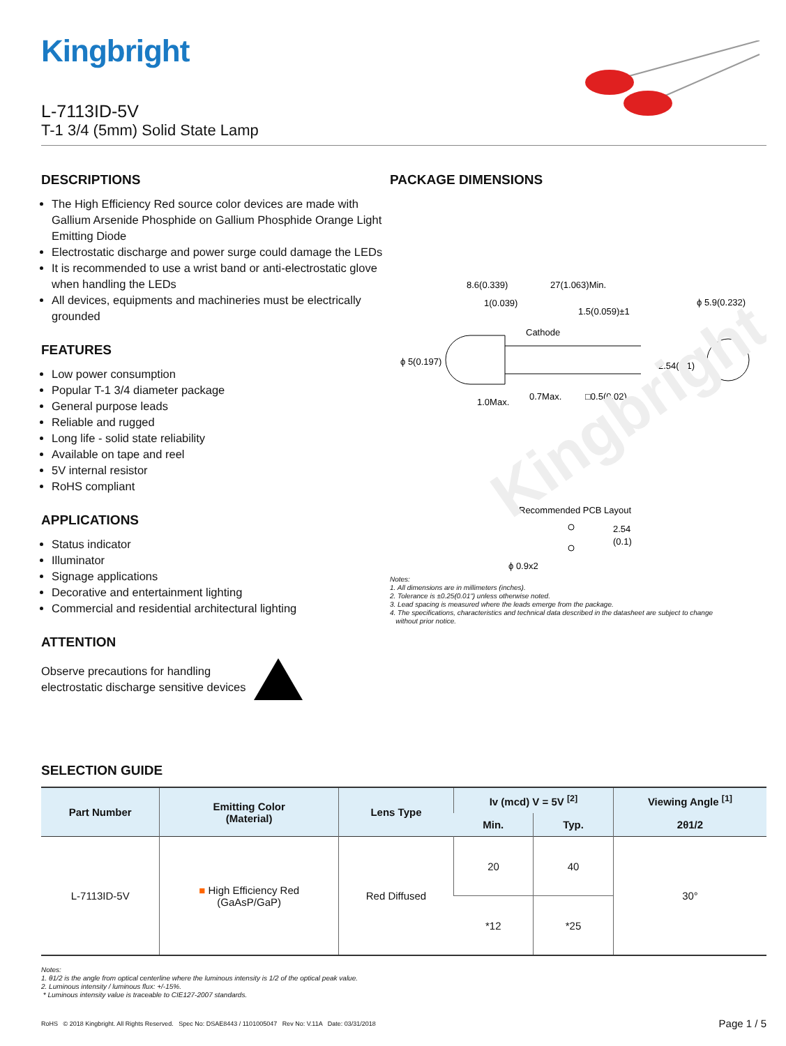Kingbright
L-7113ID-5V
T-1 3/4 (5mm) Solid State Lamp
DESCRIPTIONS
The High Efficiency Red source color devices are made with Gallium Arsenide Phosphide on Gallium Phosphide Orange Light Emitting Diode
Electrostatic discharge and power surge could damage the LEDs
It is recommended to use a wrist band or anti-electrostatic glove when handling the LEDs
All devices, equipments and machineries must be electrically grounded
FEATURES
Low power consumption
Popular T-1 3/4 diameter package
General purpose leads
Reliable and rugged
Long life - solid state reliability
Available on tape and reel
5V internal resistor
RoHS compliant
APPLICATIONS
Status indicator
Illuminator
Signage applications
Decorative and entertainment lighting
Commercial and residential architectural lighting
ATTENTION
Observe precautions for handling
electrostatic discharge sensitive devices
PACKAGE DIMENSIONS
8.6(0.339)
27(1.063)Min.
1(0.039)
1.5(0.059)±1
Cathode
ϕ 5(0.197)
2.54(0.1)
ϕ 5.9(0.232)
1.0Max.
0.7Max.
□0.5(0.02)
Recommended PCB Layout
2.54
(0.1)
ϕ 0.9x2
Kingbright
Notes:
1. All dimensions are in millimeters (inches).
2. Tolerance is ±0.25(0.01") unless otherwise noted.
3. Lead spacing is measured where the leads emerge from the package.
4. The specifications, characteristics and technical data described in the datasheet are subject to change
without prior notice.
SELECTION GUIDE
| Part Number | Emitting Color (Material) | Lens Type | Iv (mcd) V = 5V <sup>[2]</sup> | | Viewing Angle <sup>[1]</sup> |
| --- | --- | --- | --- | --- | --- |
| | | | Min. | Typ. | 2θ1/2 |
| L-7113ID-5V | ■ High Efficiency Red (GaAsP/GaP) | Red Diffused | 20 | 40 | 30° |
| | | | *12 | *25 | |
Notes:
1. θ1/2 is the angle from optical centerline where the luminous intensity is 1/2 of the optical peak value.
2. Luminous intensity / luminous flux: +/-15%.
* Luminous intensity value is traceable to CIE127-2007 standards.
RoHS © 2018 Kingbright. All Rights Reserved. Spec No: DSAE8443 / 1101005047 Rev No: V.11A Date: 03/31/2018 Page 1 / 5